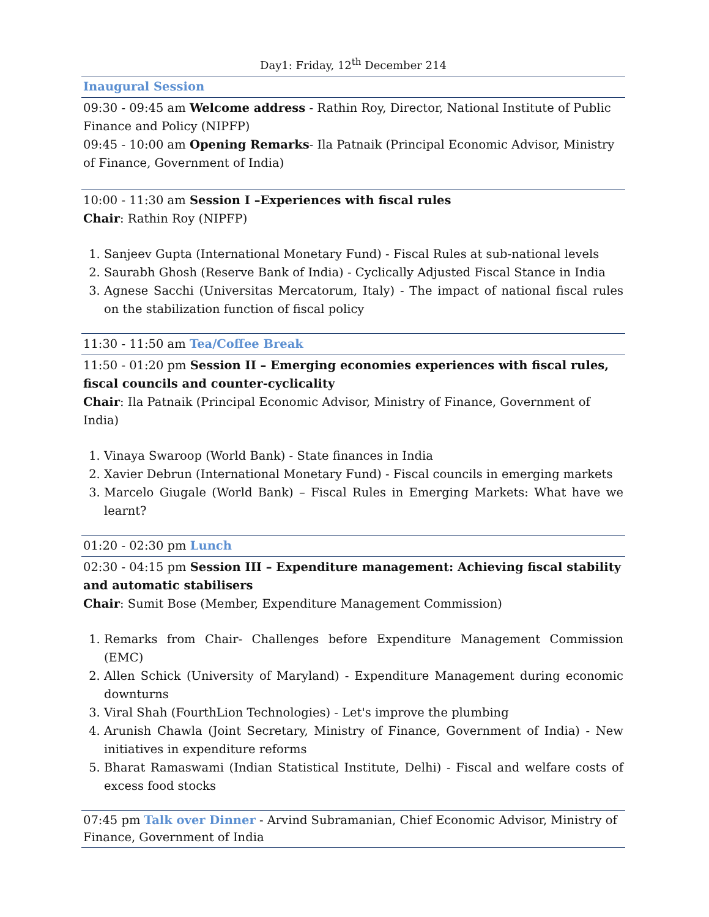Day1: Friday, 12<sup>th</sup> December 214
Inaugural Session
09:30 - 09:45 am Welcome address - Rathin Roy, Director, National Institute of Public Finance and Policy (NIPFP)
09:45 - 10:00 am Opening Remarks- Ila Patnaik (Principal Economic Advisor, Ministry of Finance, Government of India)
10:00 - 11:30 am Session I –Experiences with fiscal rules
Chair: Rathin Roy (NIPFP)
1. Sanjeev Gupta (International Monetary Fund) - Fiscal Rules at sub-national levels
2. Saurabh Ghosh (Reserve Bank of India) - Cyclically Adjusted Fiscal Stance in India
3. Agnese Sacchi (Universitas Mercatorum, Italy) - The impact of national fiscal rules on the stabilization function of fiscal policy
11:30 - 11:50 am Tea/Coffee Break
11:50 - 01:20 pm Session II – Emerging economies experiences with fiscal rules, fiscal councils and counter-cyclicality
Chair: Ila Patnaik (Principal Economic Advisor, Ministry of Finance, Government of India)
1. Vinaya Swaroop (World Bank) - State finances in India
2. Xavier Debrun (International Monetary Fund) - Fiscal councils in emerging markets
3. Marcelo Giugale (World Bank) – Fiscal Rules in Emerging Markets: What have we learnt?
01:20 - 02:30 pm Lunch
02:30 - 04:15 pm Session III – Expenditure management: Achieving fiscal stability and automatic stabilisers
Chair: Sumit Bose (Member, Expenditure Management Commission)
1. Remarks from Chair- Challenges before Expenditure Management Commission (EMC)
2. Allen Schick (University of Maryland) - Expenditure Management during economic downturns
3. Viral Shah (FourthLion Technologies) - Let's improve the plumbing
4. Arunish Chawla (Joint Secretary, Ministry of Finance, Government of India) - New initiatives in expenditure reforms
5. Bharat Ramaswami (Indian Statistical Institute, Delhi) - Fiscal and welfare costs of excess food stocks
07:45 pm Talk over Dinner - Arvind Subramanian, Chief Economic Advisor, Ministry of Finance, Government of India